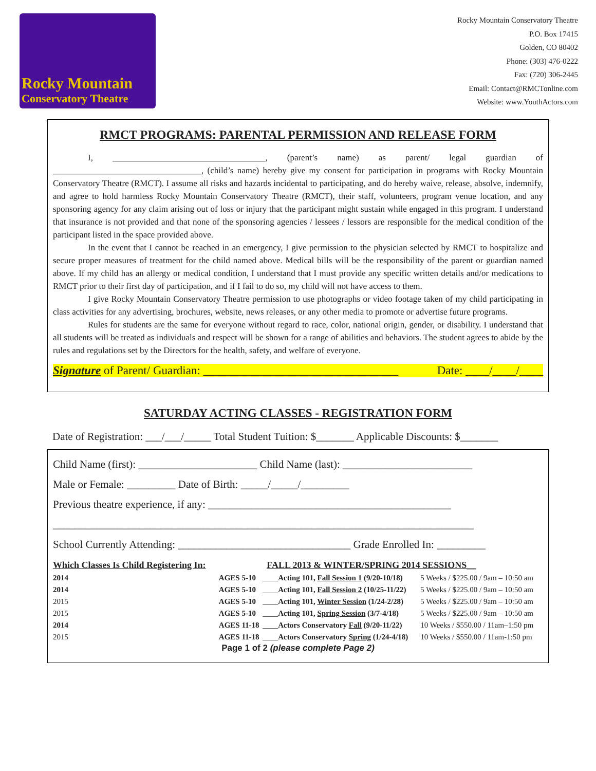Rocky Mountain
Conservatory Theatre
Rocky Mountain Conservatory Theatre
P.O. Box 17415
Golden, CO 80402
Phone: (303) 476-0222
Fax: (720) 306-2445
Email: Contact@RMCTonline.com
Website: www.YouthActors.com
RMCT PROGRAMS: PARENTAL PERMISSION AND RELEASE FORM
I, ___________________________________, (parent’s name) as parent/ legal guardian of __________________________________, (child’s name) hereby give my consent for participation in programs with Rocky Mountain Conservatory Theatre (RMCT). I assume all risks and hazards incidental to participating, and do hereby waive, release, absolve, indemnify, and agree to hold harmless Rocky Mountain Conservatory Theatre (RMCT), their staff, volunteers, program venue location, and any sponsoring agency for any claim arising out of loss or injury that the participant might sustain while engaged in this program. I understand that insurance is not provided and that none of the sponsoring agencies / lessees / lessors are responsible for the medical condition of the participant listed in the space provided above.
In the event that I cannot be reached in an emergency, I give permission to the physician selected by RMCT to hospitalize and secure proper measures of treatment for the child named above. Medical bills will be the responsibility of the parent or guardian named above. If my child has an allergy or medical condition, I understand that I must provide any specific written details and/or medications to RMCT prior to their first day of participation, and if I fail to do so, my child will not have access to them.
I give Rocky Mountain Conservatory Theatre permission to use photographs or video footage taken of my child participating in class activities for any advertising, brochures, website, news releases, or any other media to promote or advertise future programs.
Rules for students are the same for everyone without regard to race, color, national origin, gender, or disability. I understand that all students will be treated as individuals and respect will be shown for a range of abilities and behaviors. The student agrees to abide by the rules and regulations set by the Directors for the health, safety, and welfare of everyone.
Signature of Parent/ Guardian: _________________________________ Date: ____/____/____
SATURDAY ACTING CLASSES - REGISTRATION FORM
Date of Registration: ___/___/_____ Total Student Tuition: $_______ Applicable Discounts: $_______
Child Name (first): ______________________ Child Name (last): ________________________
Male or Female: _________ Date of Birth: _____/_____/_________
Previous theatre experience, if any: _____________________________________________
______________________________________________________________________________
School Currently Attending: ________________________________ Grade Enrolled In: _________
| Which Classes Is Child Registering In: | | FALL 2013 & WINTER/SPRING 2014 SESSIONS__ | |
| --- | --- | --- | --- |
| 2014 | AGES 5-10 | ____ Acting 101, Fall Session 1 (9/20-10/18) | 5 Weeks / $225.00 / 9am – 10:50 am |
| 2014 | AGES 5-10 | ____ Acting 101, Fall Session 2 (10/25-11/22) | 5 Weeks / $225.00 / 9am – 10:50 am |
| 2015 | AGES 5-10 | ____ Acting 101, Winter Session (1/24-2/28) | 5 Weeks / $225.00 / 9am – 10:50 am |
| 2015 | AGES 5-10 | ____ Acting 101, Spring Session (3/7-4/18) | 5 Weeks / $225.00 / 9am – 10:50 am |
| 2014 | AGES 11-18 | ____ Actors Conservatory Fall (9/20-11/22) | 10 Weeks / $550.00 / 11am–1:50 pm |
| 2015 | AGES 11-18 | ____ Actors Conservatory Spring (1/24-4/18) | 10 Weeks / $550.00 / 11am-1:50 pm |
Page 1 of 2 (please complete Page 2)